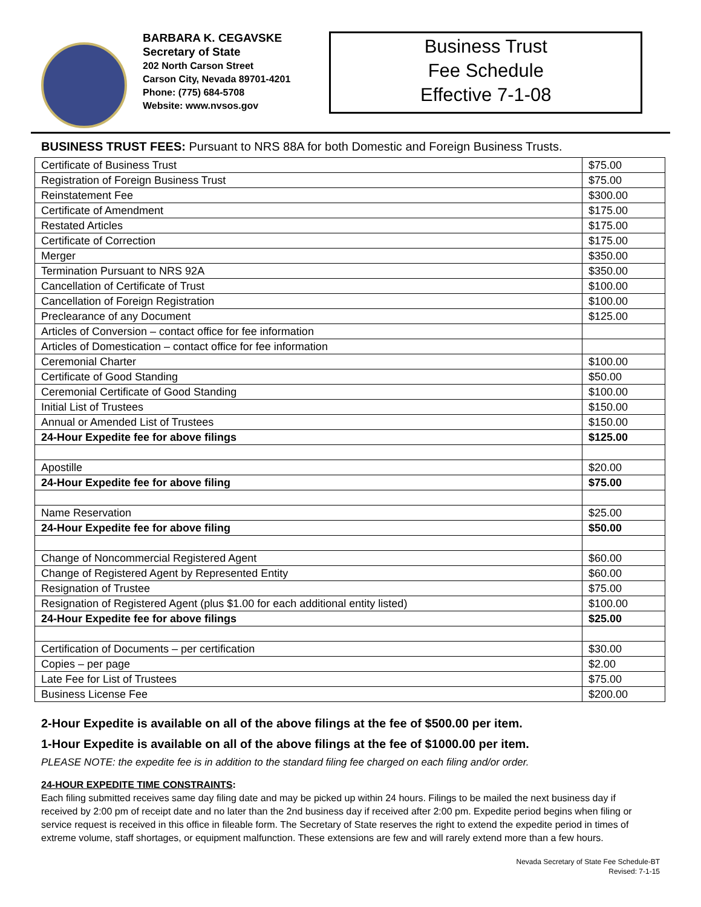BARBARA K. CEGAVSKE
Secretary of State
202 North Carson Street
Carson City, Nevada 89701-4201
Phone: (775) 684-5708
Website: www.nvsos.gov
Business Trust
Fee Schedule
Effective 7-1-08
BUSINESS TRUST FEES: Pursuant to NRS 88A for both Domestic and Foreign Business Trusts.
| Certificate of Business Trust | $75.00 |
| Registration of Foreign Business Trust | $75.00 |
| Reinstatement Fee | $300.00 |
| Certificate of Amendment | $175.00 |
| Restated Articles | $175.00 |
| Certificate of Correction | $175.00 |
| Merger | $350.00 |
| Termination Pursuant to NRS 92A | $350.00 |
| Cancellation of Certificate of Trust | $100.00 |
| Cancellation of Foreign Registration | $100.00 |
| Preclearance of any Document | $125.00 |
| Articles of Conversion – contact office for fee information | |
| Articles of Domestication – contact office for fee information | |
| Ceremonial Charter | $100.00 |
| Certificate of Good Standing | $50.00 |
| Ceremonial Certificate of Good Standing | $100.00 |
| Initial List of Trustees | $150.00 |
| Annual or Amended List of Trustees | $150.00 |
| 24-Hour Expedite fee for above filings | $125.00 |
| Apostille | $20.00 |
| 24-Hour Expedite fee for above filing | $75.00 |
| Name Reservation | $25.00 |
| 24-Hour Expedite fee for above filing | $50.00 |
| Change of Noncommercial Registered Agent | $60.00 |
| Change of Registered Agent by Represented Entity | $60.00 |
| Resignation of Trustee | $75.00 |
| Resignation of Registered Agent (plus $1.00 for each additional entity listed) | $100.00 |
| 24-Hour Expedite fee for above filings | $25.00 |
| Certification of Documents – per certification | $30.00 |
| Copies – per page | $2.00 |
| Late Fee for List of Trustees | $75.00 |
| Business License Fee | $200.00 |
2-Hour Expedite is available on all of the above filings at the fee of $500.00 per item.
1-Hour Expedite is available on all of the above filings at the fee of $1000.00 per item.
PLEASE NOTE: the expedite fee is in addition to the standard filing fee charged on each filing and/or order.
24-HOUR EXPEDITE TIME CONSTRAINTS:
Each filing submitted receives same day filing date and may be picked up within 24 hours. Filings to be mailed the next business day if received by 2:00 pm of receipt date and no later than the 2nd business day if received after 2:00 pm. Expedite period begins when filing or service request is received in this office in fileable form. The Secretary of State reserves the right to extend the expedite period in times of extreme volume, staff shortages, or equipment malfunction. These extensions are few and will rarely extend more than a few hours.
Nevada Secretary of State Fee Schedule-BT
Revised: 7-1-15